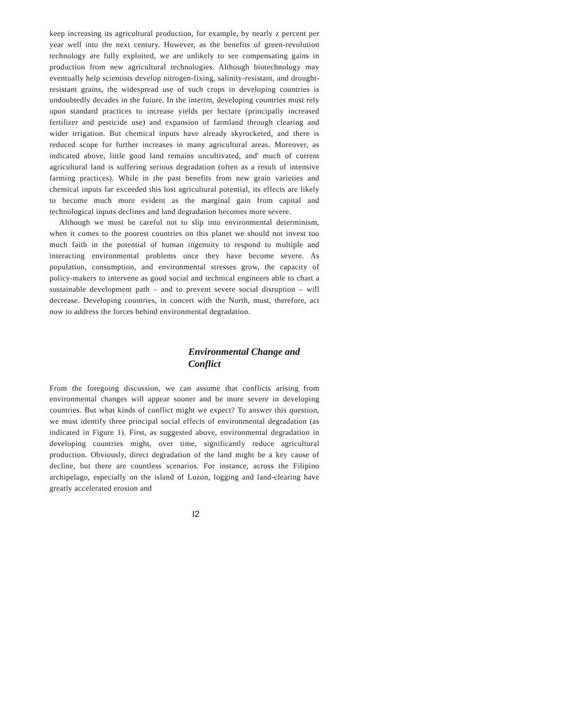keep increasing its agricultural production, for example, by nearly z percent per year well into the next century. However, as the benefits of green-revolution technology are fully exploited, we are unlikely to see compensating gains in production from new agricultural technologies. Although biotechnology may eventually help scientists develop nitrogen-fixing, salinity-resistant, and drought-resistant grains, the widespread use of such crops in developing countries is undoubtedly decades in the future. In the interim, developing countries must rely upon standard practices to increase yields per hectare (principally increased fertilizer and pesticide use) and expansion of farmland through clearing and wider irrigation. But chemical inputs have already skyrocketed, and there is reduced scope for further increases in many agricultural areas. Moreover, as indicated above, little good land remains uncultivated, and' much of current agricultural land is suffering serious degradation (often as a result of intensive farming practices). While in the past benefits from new grain varieties and chemical inputs far exceeded this lost agricultural potential, its effects are likely to become much more evident as the marginal gain from capital and technological inputs declines and land degradation becomes more severe.
Although we must be careful not to slip into environmental determinism, when it comes to the poorest countries on this planet we should not invest too much faith in the potential of human ingenuity to respond to multiple and interacting environmental problems once they have become severe. As population, consumption, and environmental stresses grow, the capacity of policy-makers to intervene as good social and technical engineers able to chart a sustainable development path – and to prevent severe social disruption – will decrease. Developing countries, in concert with the North, must, therefore, act now to address the forces behind environmental degradation.
Environmental Change and Conflict
From the foregoing discussion, we can assume that conflicts arising from environmental changes will appear sooner and be more severe in developing countries. But what kinds of conflict might we expect? To answer this question, we must identify three principal social effects of environmental degradation (as indicated in Figure 1). First, as suggested above, environmental degradation in developing countries might, over time, significantly reduce agricultural production. Obviously, direct degradation of the land might be a key cause of decline, but there are countless scenarios. For instance, across the Filipino archipelago, especially on the island of Luzon, logging and land-clearing have greatly accelerated erosion and
I2